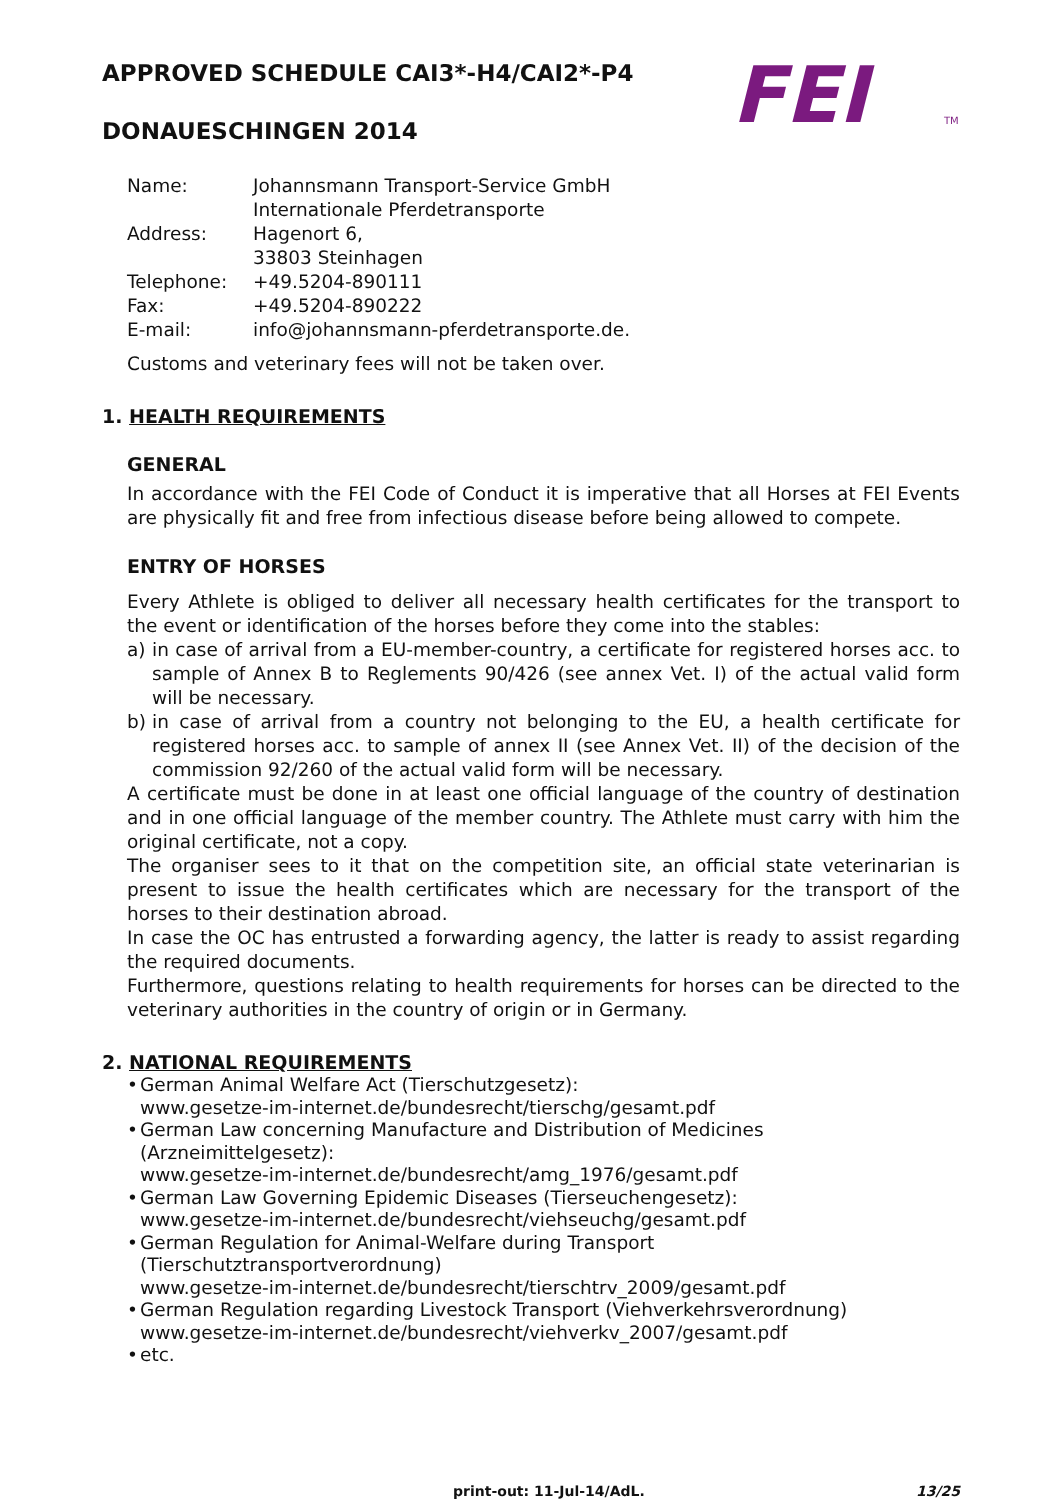FEI
TM
APPROVED SCHEDULE CAI3*-H4/CAI2*-P4
DONAUESCHINGEN 2014
| Name: | Johannsmann Transport-Service GmbH Internationale Pferdetransporte |
| Address: | Hagenort 6, 33803 Steinhagen |
| Telephone: | +49.5204-890111 |
| Fax: | +49.5204-890222 |
| E-mail: | info@johannsmann-pferdetransporte.de. |
Customs and veterinary fees will not be taken over.
1. HEALTH REQUIREMENTS
GENERAL
In accordance with the FEI Code of Conduct it is imperative that all Horses at FEI Events are physically fit and free from infectious disease before being allowed to compete.
ENTRY OF HORSES
Every Athlete is obliged to deliver all necessary health certificates for the transport to the event or identification of the horses before they come into the stables:
a) in case of arrival from a EU-member-country, a certificate for registered horses acc. to sample of Annex B to Reglements 90/426 (see annex Vet. I) of the actual valid form will be necessary.
b) in case of arrival from a country not belonging to the EU, a health certificate for registered horses acc. to sample of annex II (see Annex Vet. II) of the decision of the commission 92/260 of the actual valid form will be necessary.
A certificate must be done in at least one official language of the country of destination and in one official language of the member country. The Athlete must carry with him the original certificate, not a copy.
The organiser sees to it that on the competition site, an official state veterinarian is present to issue the health certificates which are necessary for the transport of the horses to their destination abroad.
In case the OC has entrusted a forwarding agency, the latter is ready to assist regarding the required documents.
Furthermore, questions relating to health requirements for horses can be directed to the veterinary authorities in the country of origin or in Germany.
2. NATIONAL REQUIREMENTS
• German Animal Welfare Act (Tierschutzgesetz):
www.gesetze-im-internet.de/bundesrecht/tierschg/gesamt.pdf
• German Law concerning Manufacture and Distribution of Medicines (Arzneimittelgesetz):
www.gesetze-im-internet.de/bundesrecht/amg_1976/gesamt.pdf
• German Law Governing Epidemic Diseases (Tierseuchengesetz):
www.gesetze-im-internet.de/bundesrecht/viehseuchg/gesamt.pdf
• German Regulation for Animal-Welfare during Transport (Tierschutztransportverordnung)
www.gesetze-im-internet.de/bundesrecht/tierschtrv_2009/gesamt.pdf
• German Regulation regarding Livestock Transport (Viehverkehrsverordnung)
www.gesetze-im-internet.de/bundesrecht/viehverkv_2007/gesamt.pdf
• etc.
print-out: 11-Jul-14/AdL. 13/25